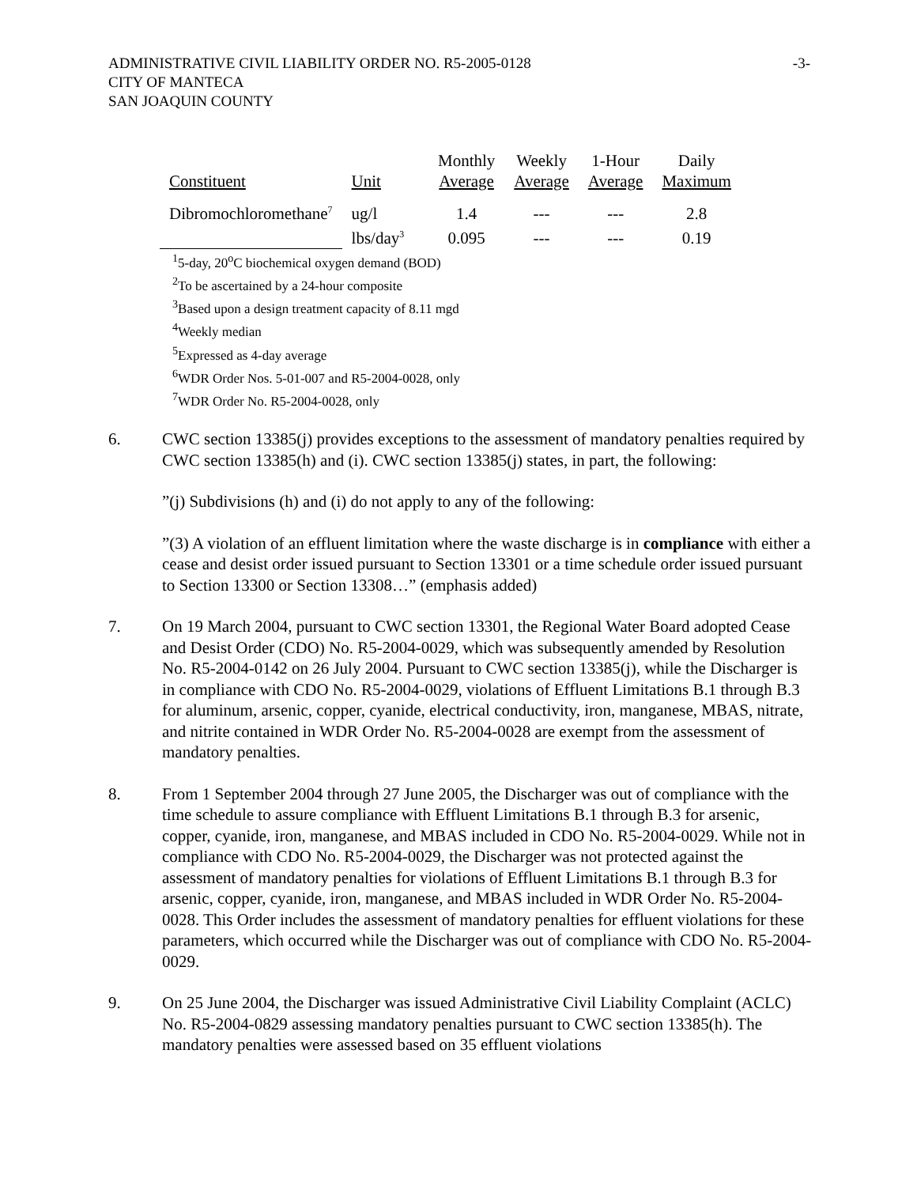-3- ADMINISTRATIVE CIVIL LIABILITY ORDER NO. R5-2005-0128
CITY OF MANTECA
SAN JOAQUIN COUNTY
| Constituent | Unit | Monthly Average | Weekly Average | 1-Hour Average | Daily Maximum |
| --- | --- | --- | --- | --- | --- |
| Dibromochloromethane<sup>7</sup> | ug/l | 1.4 | --- | --- | 2.8 |
| | lbs/day<sup>3</sup> | 0.095 | --- | --- | 0.19 |
<sup>1</sup> 5-day, 20<sup>o</sup>C biochemical oxygen demand (BOD)
<sup>2</sup> To be ascertained by a 24-hour composite
<sup>3</sup> Based upon a design treatment capacity of 8.11 mgd
<sup>4</sup> Weekly median
<sup>5</sup> Expressed as 4-day average
<sup>6</sup> WDR Order Nos. 5-01-007 and R5-2004-0028, only
<sup>7</sup> WDR Order No. R5-2004-0028, only
6. CWC section 13385(j) provides exceptions to the assessment of mandatory penalties required by CWC section 13385(h) and (i). CWC section 13385(j) states, in part, the following:
”(j) Subdivisions (h) and (i) do not apply to any of the following:
”(3) A violation of an effluent limitation where the waste discharge is in compliance with either a cease and desist order issued pursuant to Section 13301 or a time schedule order issued pursuant to Section 13300 or Section 13308…” (emphasis added)
7. On 19 March 2004, pursuant to CWC section 13301, the Regional Water Board adopted Cease and Desist Order (CDO) No. R5-2004-0029, which was subsequently amended by Resolution No. R5-2004-0142 on 26 July 2004. Pursuant to CWC section 13385(j), while the Discharger is in compliance with CDO No. R5-2004-0029, violations of Effluent Limitations B.1 through B.3 for aluminum, arsenic, copper, cyanide, electrical conductivity, iron, manganese, MBAS, nitrate, and nitrite contained in WDR Order No. R5-2004-0028 are exempt from the assessment of mandatory penalties.
8. From 1 September 2004 through 27 June 2005, the Discharger was out of compliance with the time schedule to assure compliance with Effluent Limitations B.1 through B.3 for arsenic, copper, cyanide, iron, manganese, and MBAS included in CDO No. R5-2004-0029. While not in compliance with CDO No. R5-2004-0029, the Discharger was not protected against the assessment of mandatory penalties for violations of Effluent Limitations B.1 through B.3 for arsenic, copper, cyanide, iron, manganese, and MBAS included in WDR Order No. R5-2004-0028. This Order includes the assessment of mandatory penalties for effluent violations for these parameters, which occurred while the Discharger was out of compliance with CDO No. R5-2004-0029.
9. On 25 June 2004, the Discharger was issued Administrative Civil Liability Complaint (ACLC) No. R5-2004-0829 assessing mandatory penalties pursuant to CWC section 13385(h). The mandatory penalties were assessed based on 35 effluent violations